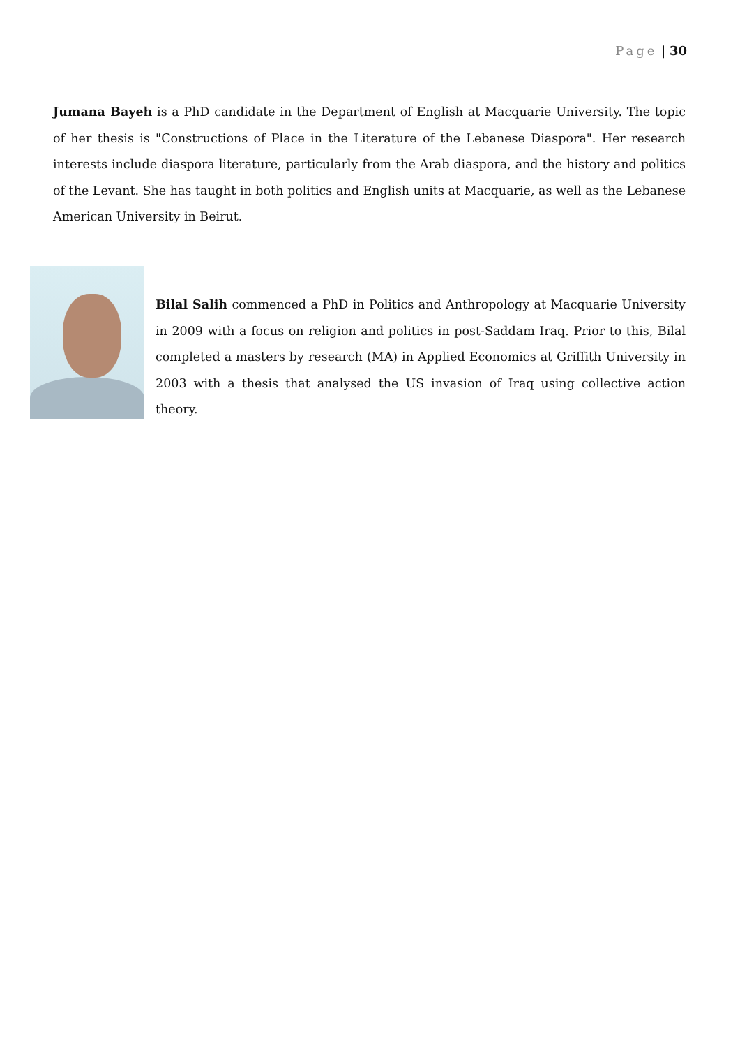Page | 30
Jumana Bayeh is a PhD candidate in the Department of English at Macquarie University. The topic of her thesis is "Constructions of Place in the Literature of the Lebanese Diaspora". Her research interests include diaspora literature, particularly from the Arab diaspora, and the history and politics of the Levant. She has taught in both politics and English units at Macquarie, as well as the Lebanese American University in Beirut.
Bilal Salih commenced a PhD in Politics and Anthropology at Macquarie University in 2009 with a focus on religion and politics in post-Saddam Iraq. Prior to this, Bilal completed a masters by research (MA) in Applied Economics at Griffith University in 2003 with a thesis that analysed the US invasion of Iraq using collective action theory.